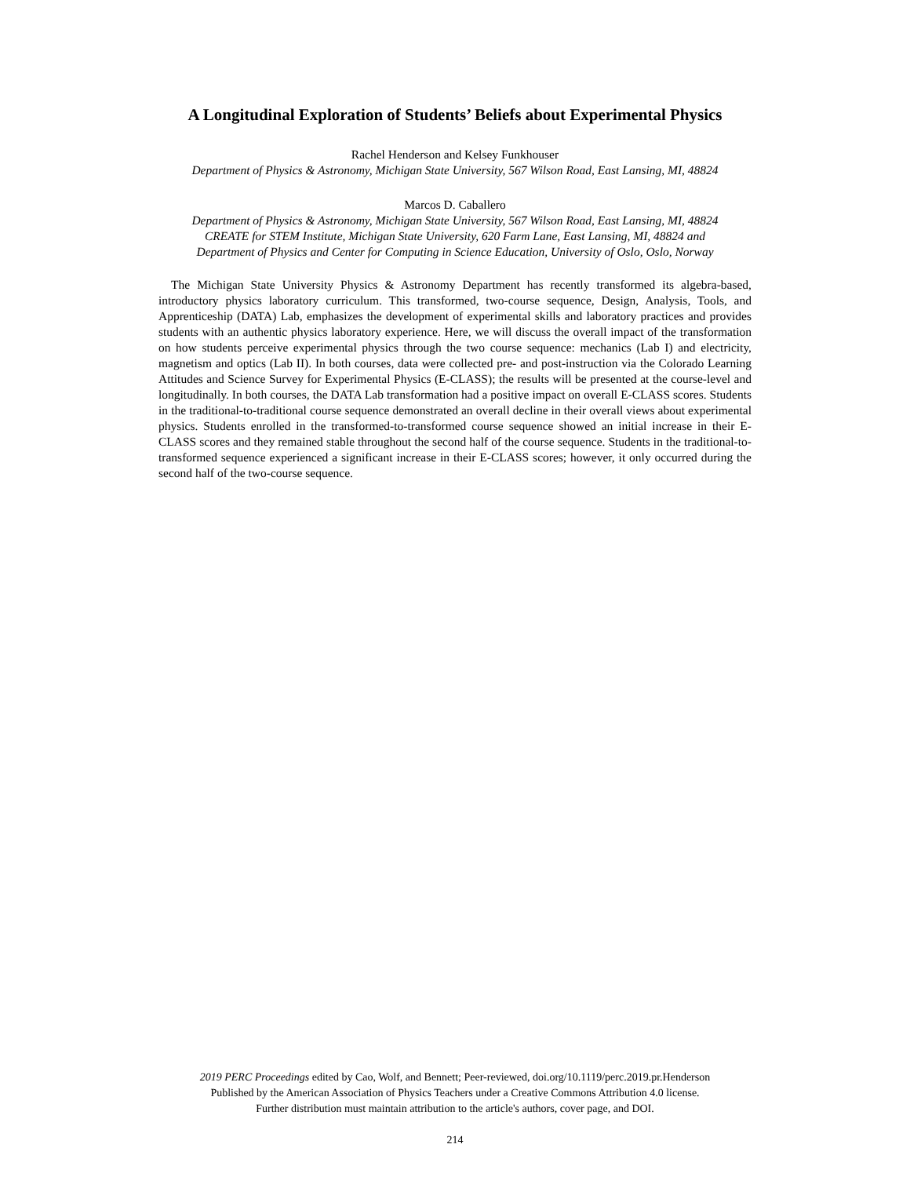A Longitudinal Exploration of Students’ Beliefs about Experimental Physics
Rachel Henderson and Kelsey Funkhouser
Department of Physics & Astronomy, Michigan State University, 567 Wilson Road, East Lansing, MI, 48824
Marcos D. Caballero
Department of Physics & Astronomy, Michigan State University, 567 Wilson Road, East Lansing, MI, 48824
CREATE for STEM Institute, Michigan State University, 620 Farm Lane, East Lansing, MI, 48824 and
Department of Physics and Center for Computing in Science Education, University of Oslo, Oslo, Norway
The Michigan State University Physics & Astronomy Department has recently transformed its algebra-based, introductory physics laboratory curriculum. This transformed, two-course sequence, Design, Analysis, Tools, and Apprenticeship (DATA) Lab, emphasizes the development of experimental skills and laboratory practices and provides students with an authentic physics laboratory experience. Here, we will discuss the overall impact of the transformation on how students perceive experimental physics through the two course sequence: mechanics (Lab I) and electricity, magnetism and optics (Lab II). In both courses, data were collected pre- and post-instruction via the Colorado Learning Attitudes and Science Survey for Experimental Physics (E-CLASS); the results will be presented at the course-level and longitudinally. In both courses, the DATA Lab transformation had a positive impact on overall E-CLASS scores. Students in the traditional-to-traditional course sequence demonstrated an overall decline in their overall views about experimental physics. Students enrolled in the transformed-to-transformed course sequence showed an initial increase in their E-CLASS scores and they remained stable throughout the second half of the course sequence. Students in the traditional-to-transformed sequence experienced a significant increase in their E-CLASS scores; however, it only occurred during the second half of the two-course sequence.
2019 PERC Proceedings edited by Cao, Wolf, and Bennett; Peer-reviewed, doi.org/10.1119/perc.2019.pr.Henderson
Published by the American Association of Physics Teachers under a Creative Commons Attribution 4.0 license.
Further distribution must maintain attribution to the article's authors, cover page, and DOI.
214